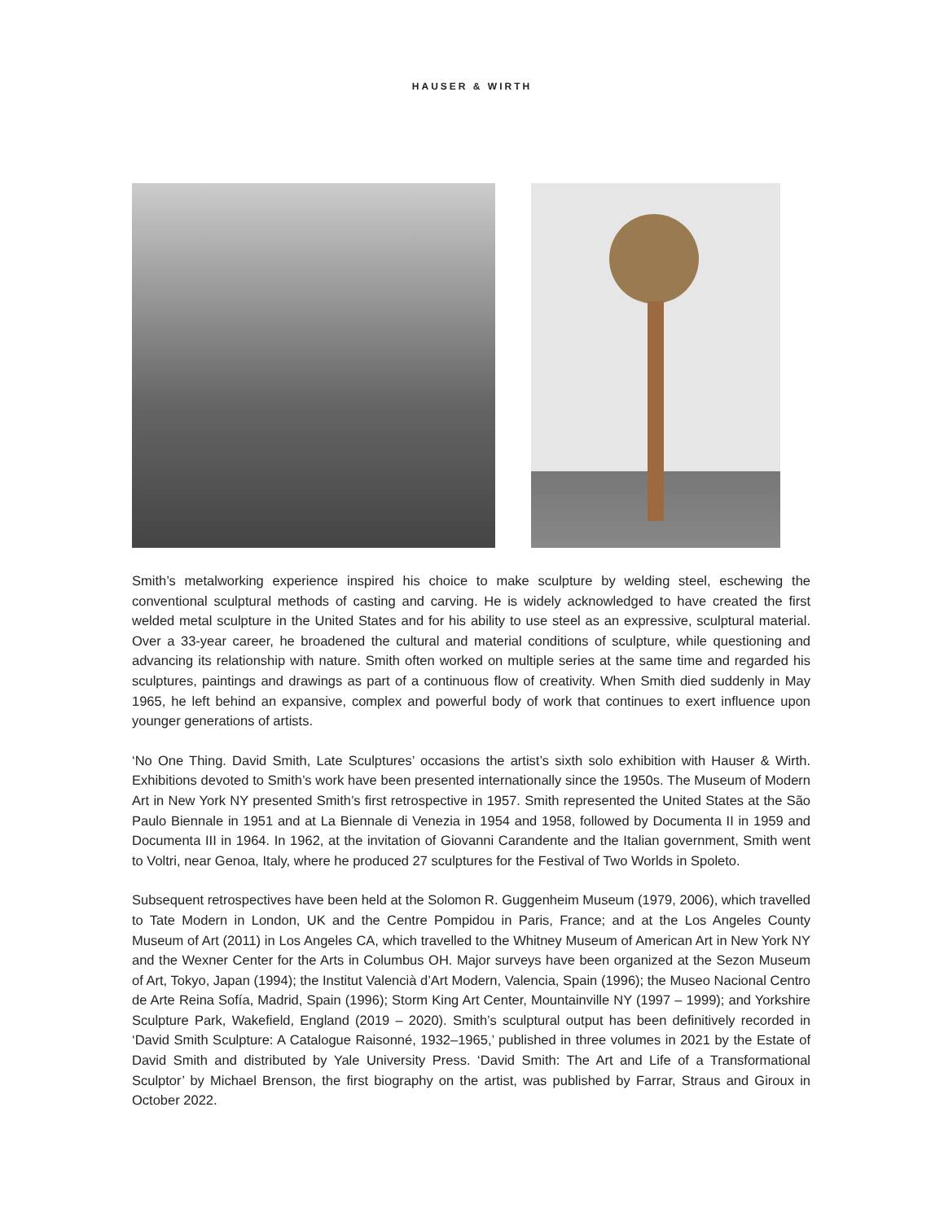HAUSER & WIRTH
Smith’s metalworking experience inspired his choice to make sculpture by welding steel, eschewing the conventional sculptural methods of casting and carving. He is widely acknowledged to have created the first welded metal sculpture in the United States and for his ability to use steel as an expressive, sculptural material. Over a 33-year career, he broadened the cultural and material conditions of sculpture, while questioning and advancing its relationship with nature. Smith often worked on multiple series at the same time and regarded his sculptures, paintings and drawings as part of a continuous flow of creativity. When Smith died suddenly in May 1965, he left behind an expansive, complex and powerful body of work that continues to exert influence upon younger generations of artists.
‘No One Thing. David Smith, Late Sculptures’ occasions the artist’s sixth solo exhibition with Hauser & Wirth. Exhibitions devoted to Smith’s work have been presented internationally since the 1950s. The Museum of Modern Art in New York NY presented Smith’s first retrospective in 1957. Smith represented the United States at the São Paulo Biennale in 1951 and at La Biennale di Venezia in 1954 and 1958, followed by Documenta II in 1959 and Documenta III in 1964. In 1962, at the invitation of Giovanni Carandente and the Italian government, Smith went to Voltri, near Genoa, Italy, where he produced 27 sculptures for the Festival of Two Worlds in Spoleto.
Subsequent retrospectives have been held at the Solomon R. Guggenheim Museum (1979, 2006), which travelled to Tate Modern in London, UK and the Centre Pompidou in Paris, France; and at the Los Angeles County Museum of Art (2011) in Los Angeles CA, which travelled to the Whitney Museum of American Art in New York NY and the Wexner Center for the Arts in Columbus OH. Major surveys have been organized at the Sezon Museum of Art, Tokyo, Japan (1994); the Institut Valencià d’Art Modern, Valencia, Spain (1996); the Museo Nacional Centro de Arte Reina Sofía, Madrid, Spain (1996); Storm King Art Center, Mountainville NY (1997 – 1999); and Yorkshire Sculpture Park, Wakefield, England (2019 – 2020). Smith’s sculptural output has been definitively recorded in ‘David Smith Sculpture: A Catalogue Raisonné, 1932–1965,’ published in three volumes in 2021 by the Estate of David Smith and distributed by Yale University Press. ‘David Smith: The Art and Life of a Transformational Sculptor’ by Michael Brenson, the first biography on the artist, was published by Farrar, Straus and Giroux in October 2022.